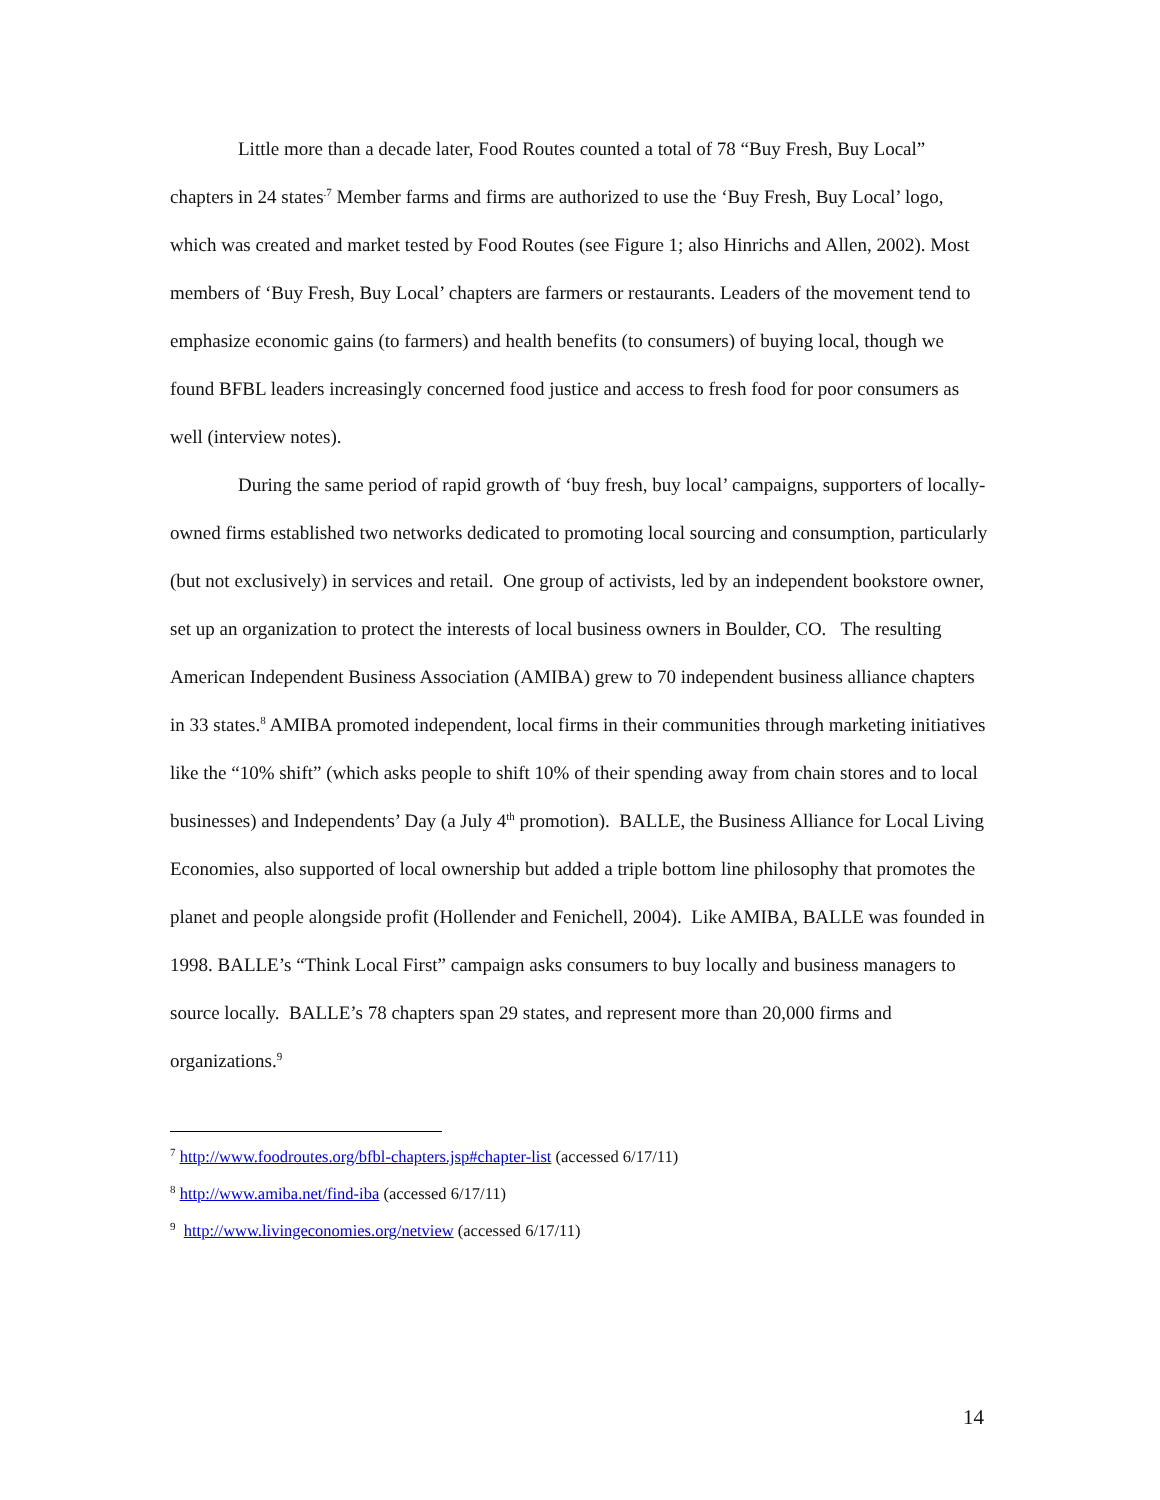Little more than a decade later, Food Routes counted a total of 78 “Buy Fresh, Buy Local” chapters in 24 states<sup>.7</sup> Member farms and firms are authorized to use the ‘Buy Fresh, Buy Local’ logo, which was created and market tested by Food Routes (see Figure 1; also Hinrichs and Allen, 2002). Most members of ‘Buy Fresh, Buy Local’ chapters are farmers or restaurants. Leaders of the movement tend to emphasize economic gains (to farmers) and health benefits (to consumers) of buying local, though we found BFBL leaders increasingly concerned food justice and access to fresh food for poor consumers as well (interview notes).
During the same period of rapid growth of ‘buy fresh, buy local’ campaigns, supporters of locally-owned firms established two networks dedicated to promoting local sourcing and consumption, particularly (but not exclusively) in services and retail. One group of activists, led by an independent bookstore owner, set up an organization to protect the interests of local business owners in Boulder, CO. The resulting American Independent Business Association (AMIBA) grew to 70 independent business alliance chapters in 33 states.<sup>8</sup> AMIBA promoted independent, local firms in their communities through marketing initiatives like the “10% shift” (which asks people to shift 10% of their spending away from chain stores and to local businesses) and Independents’ Day (a July 4<sup>th</sup> promotion). BALLE, the Business Alliance for Local Living Economies, also supported of local ownership but added a triple bottom line philosophy that promotes the planet and people alongside profit (Hollender and Fenichell, 2004). Like AMIBA, BALLE was founded in 1998. BALLE’s “Think Local First” campaign asks consumers to buy locally and business managers to source locally. BALLE’s 78 chapters span 29 states, and represent more than 20,000 firms and organizations.<sup>9</sup>
<sup>7</sup> http://www.foodroutes.org/bfbl-chapters.jsp#chapter-list (accessed 6/17/11)
<sup>8</sup> http://www.amiba.net/find-iba (accessed 6/17/11)
<sup>9</sup> http://www.livingeconomies.org/netview (accessed 6/17/11)
14